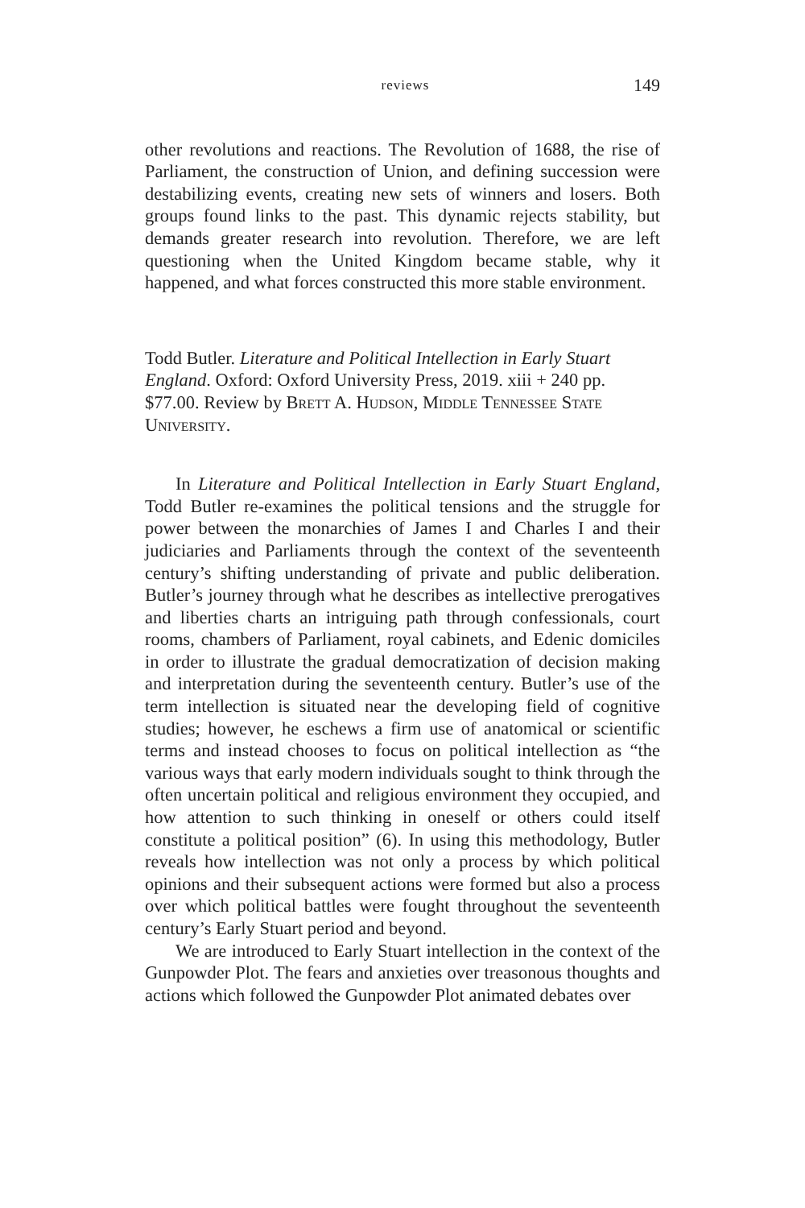reviews 149
other revolutions and reactions. The Revolution of 1688, the rise of Parliament, the construction of Union, and defining succession were destabilizing events, creating new sets of winners and losers. Both groups found links to the past. This dynamic rejects stability, but demands greater research into revolution. Therefore, we are left questioning when the United Kingdom became stable, why it happened, and what forces constructed this more stable environment.
Todd Butler. Literature and Political Intellection in Early Stuart England. Oxford: Oxford University Press, 2019. xiii + 240 pp. $77.00. Review by Brett A. Hudson, Middle Tennessee State University.
In Literature and Political Intellection in Early Stuart England, Todd Butler re-examines the political tensions and the struggle for power between the monarchies of James I and Charles I and their judiciaries and Parliaments through the context of the seventeenth century’s shifting understanding of private and public deliberation. Butler’s journey through what he describes as intellective prerogatives and liberties charts an intriguing path through confessionals, court rooms, chambers of Parliament, royal cabinets, and Edenic domiciles in order to illustrate the gradual democratization of decision making and interpretation during the seventeenth century. Butler’s use of the term intellection is situated near the developing field of cognitive studies; however, he eschews a firm use of anatomical or scientific terms and instead chooses to focus on political intellection as “the various ways that early modern individuals sought to think through the often uncertain political and religious environment they occupied, and how attention to such thinking in oneself or others could itself constitute a political position” (6). In using this methodology, Butler reveals how intellection was not only a process by which political opinions and their subsequent actions were formed but also a process over which political battles were fought throughout the seventeenth century’s Early Stuart period and beyond.
We are introduced to Early Stuart intellection in the context of the Gunpowder Plot. The fears and anxieties over treasonous thoughts and actions which followed the Gunpowder Plot animated debates over